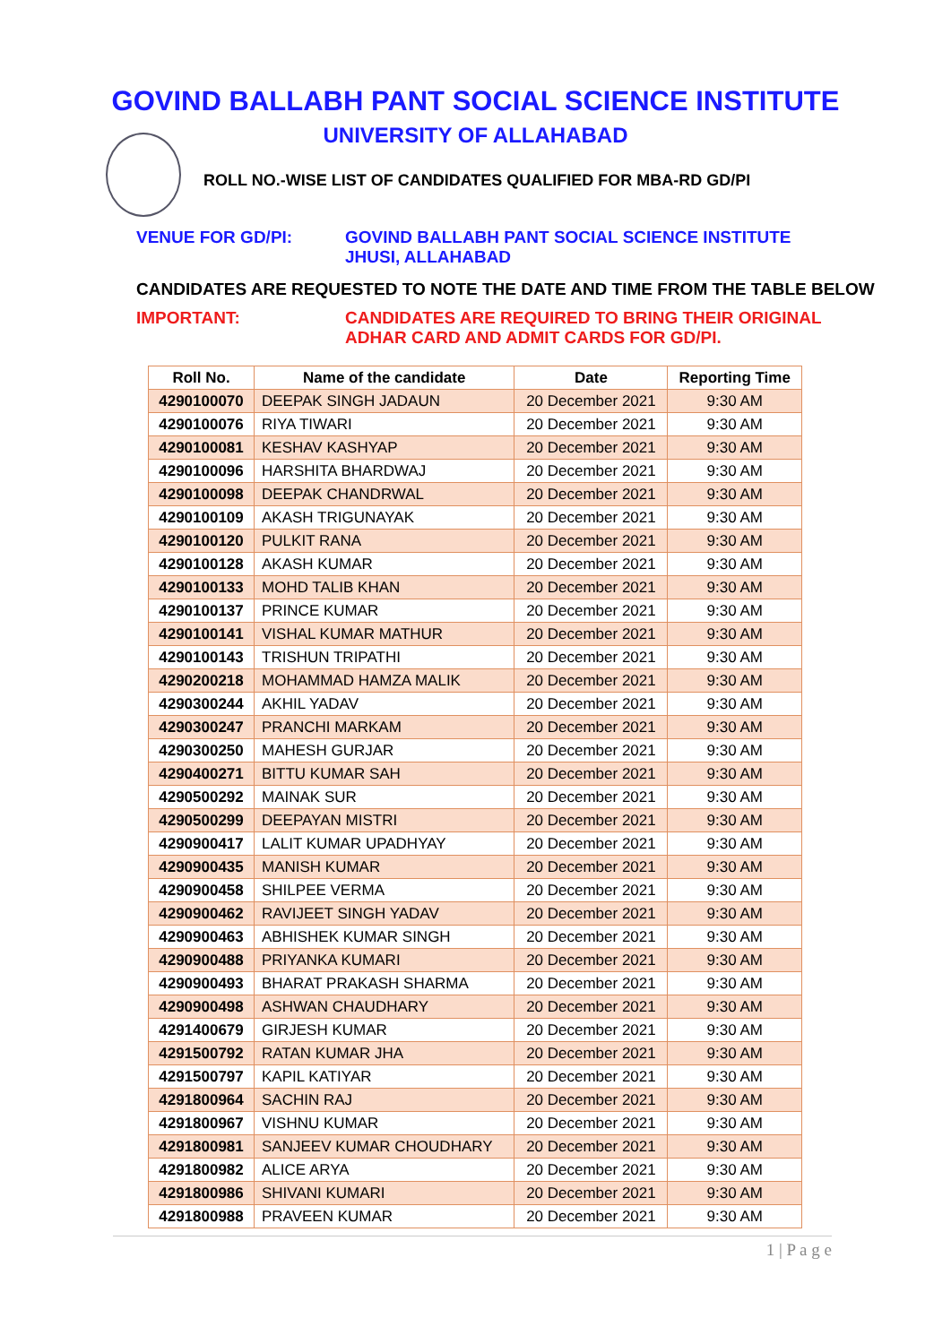GOVIND BALLABH PANT SOCIAL SCIENCE INSTITUTE
UNIVERSITY OF ALLAHABAD
ROLL NO.-WISE LIST OF CANDIDATES QUALIFIED FOR MBA-RD GD/PI
VENUE FOR GD/PI: GOVIND BALLABH PANT SOCIAL SCIENCE INSTITUTE
JHUSI, ALLAHABAD
CANDIDATES ARE REQUESTED TO NOTE THE DATE AND TIME FROM THE TABLE BELOW
IMPORTANT: CANDIDATES ARE REQUIRED TO BRING THEIR ORIGINAL
ADHAR CARD AND ADMIT CARDS FOR GD/PI.
| Roll No. | Name of the candidate | Date | Reporting Time |
| --- | --- | --- | --- |
| 4290100070 | DEEPAK SINGH JADAUN | 20 December 2021 | 9:30 AM |
| 4290100076 | RIYA TIWARI | 20 December 2021 | 9:30 AM |
| 4290100081 | KESHAV KASHYAP | 20 December 2021 | 9:30 AM |
| 4290100096 | HARSHITA BHARDWAJ | 20 December 2021 | 9:30 AM |
| 4290100098 | DEEPAK CHANDRWAL | 20 December 2021 | 9:30 AM |
| 4290100109 | AKASH TRIGUNAYAK | 20 December 2021 | 9:30 AM |
| 4290100120 | PULKIT RANA | 20 December 2021 | 9:30 AM |
| 4290100128 | AKASH KUMAR | 20 December 2021 | 9:30 AM |
| 4290100133 | MOHD TALIB KHAN | 20 December 2021 | 9:30 AM |
| 4290100137 | PRINCE KUMAR | 20 December 2021 | 9:30 AM |
| 4290100141 | VISHAL KUMAR MATHUR | 20 December 2021 | 9:30 AM |
| 4290100143 | TRISHUN TRIPATHI | 20 December 2021 | 9:30 AM |
| 4290200218 | MOHAMMAD HAMZA MALIK | 20 December 2021 | 9:30 AM |
| 4290300244 | AKHIL YADAV | 20 December 2021 | 9:30 AM |
| 4290300247 | PRANCHI MARKAM | 20 December 2021 | 9:30 AM |
| 4290300250 | MAHESH GURJAR | 20 December 2021 | 9:30 AM |
| 4290400271 | BITTU KUMAR SAH | 20 December 2021 | 9:30 AM |
| 4290500292 | MAINAK SUR | 20 December 2021 | 9:30 AM |
| 4290500299 | DEEPAYAN MISTRI | 20 December 2021 | 9:30 AM |
| 4290900417 | LALIT KUMAR UPADHYAY | 20 December 2021 | 9:30 AM |
| 4290900435 | MANISH KUMAR | 20 December 2021 | 9:30 AM |
| 4290900458 | SHILPEE VERMA | 20 December 2021 | 9:30 AM |
| 4290900462 | RAVIJEET SINGH YADAV | 20 December 2021 | 9:30 AM |
| 4290900463 | ABHISHEK KUMAR SINGH | 20 December 2021 | 9:30 AM |
| 4290900488 | PRIYANKA KUMARI | 20 December 2021 | 9:30 AM |
| 4290900493 | BHARAT PRAKASH SHARMA | 20 December 2021 | 9:30 AM |
| 4290900498 | ASHWAN CHAUDHARY | 20 December 2021 | 9:30 AM |
| 4291400679 | GIRJESH KUMAR | 20 December 2021 | 9:30 AM |
| 4291500792 | RATAN KUMAR JHA | 20 December 2021 | 9:30 AM |
| 4291500797 | KAPIL KATIYAR | 20 December 2021 | 9:30 AM |
| 4291800964 | SACHIN RAJ | 20 December 2021 | 9:30 AM |
| 4291800967 | VISHNU KUMAR | 20 December 2021 | 9:30 AM |
| 4291800981 | SANJEEV KUMAR CHOUDHARY | 20 December 2021 | 9:30 AM |
| 4291800982 | ALICE ARYA | 20 December 2021 | 9:30 AM |
| 4291800986 | SHIVANI KUMARI | 20 December 2021 | 9:30 AM |
| 4291800988 | PRAVEEN KUMAR | 20 December 2021 | 9:30 AM |
1 | P a g e